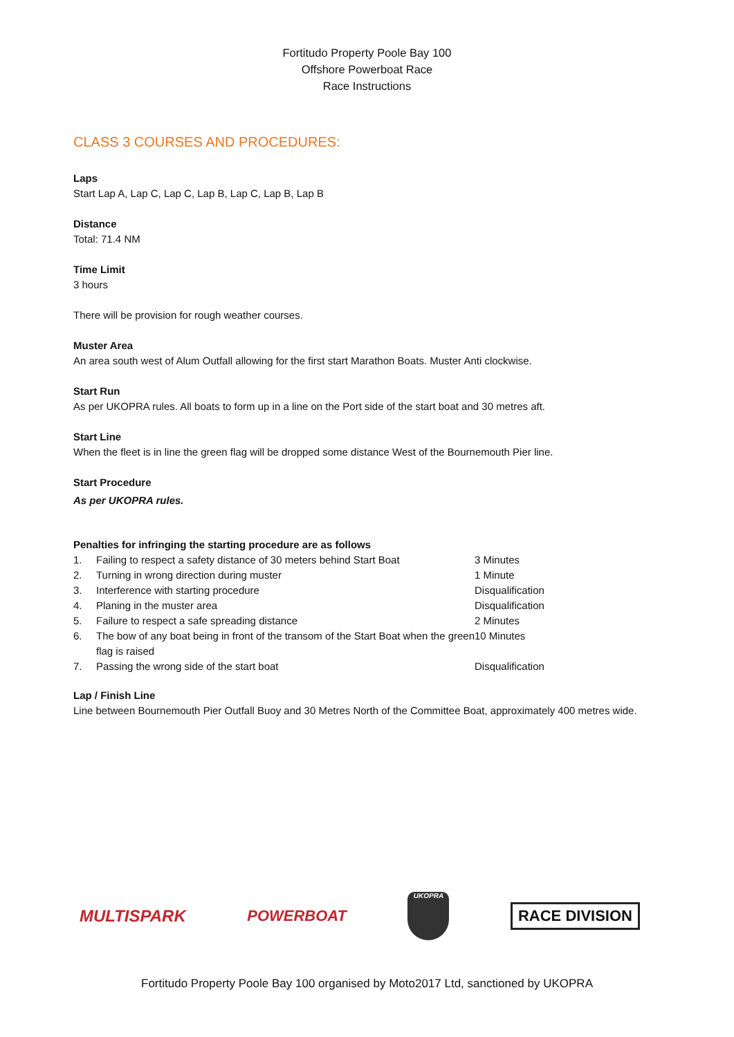Fortitudo Property Poole Bay 100
Offshore Powerboat Race
Race Instructions
CLASS 3 COURSES AND PROCEDURES:
Laps
Start Lap A, Lap C, Lap C, Lap B, Lap C, Lap B, Lap B
Distance
Total: 71.4 NM
Time Limit
3 hours
There will be provision for rough weather courses.
Muster Area
An area south west of Alum Outfall allowing for the first start Marathon Boats. Muster Anti clockwise.
Start Run
As per UKOPRA rules. All boats to form up in a line on the Port side of the start boat and 30 metres aft.
Start Line
When the fleet is in line the green flag will be dropped some distance West of the Bournemouth Pier line.
Start Procedure
As per UKOPRA rules.
Penalties for infringing the starting procedure are as follows
| 1. | Failing to respect a safety distance of 30 meters behind Start Boat | 3 Minutes |
| 2. | Turning in wrong direction during muster | 1 Minute |
| 3. | Interference with starting procedure | Disqualification |
| 4. | Planing in the muster area | Disqualification |
| 5. | Failure to respect a safe spreading distance | 2 Minutes |
| 6. | The bow of any boat being in front of the transom of the Start Boat when the green flag is raised | 10 Minutes |
| 7. | Passing the wrong side of the start boat | Disqualification |
Lap / Finish Line
Line between Bournemouth Pier Outfall Buoy and 30 Metres North of the Committee Boat, approximately 400 metres wide.
MULTISPARK POWERBOAT UKOPRA RACE DIVISION
Fortitudo Property Poole Bay 100 organised by Moto2017 Ltd, sanctioned by UKOPRA